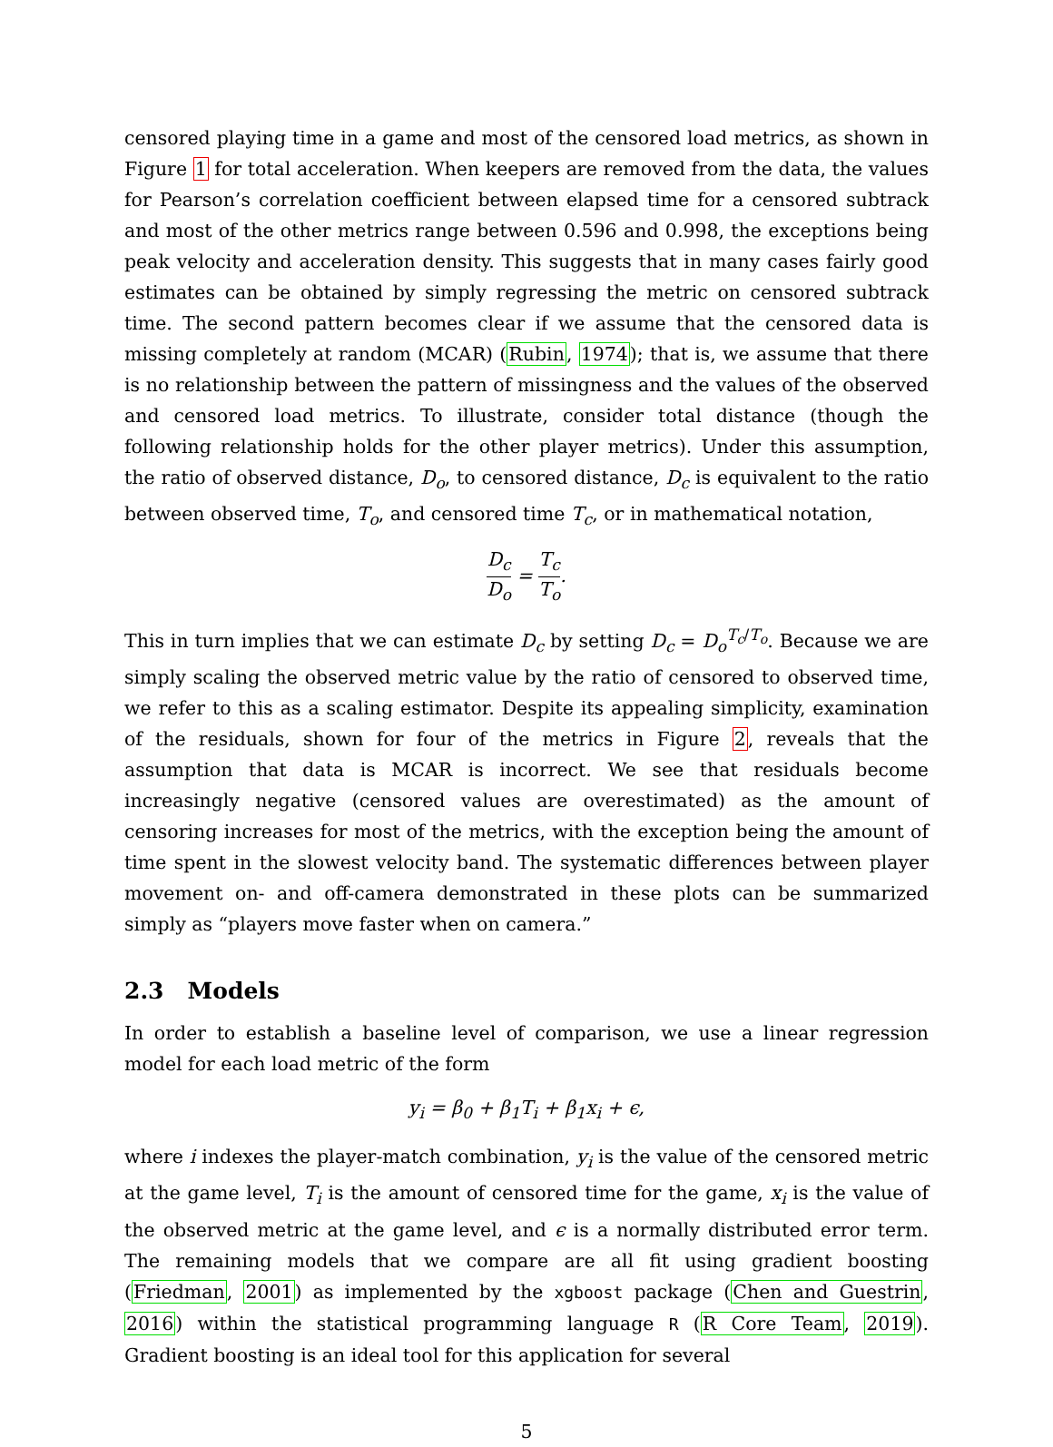censored playing time in a game and most of the censored load metrics, as shown in Figure 1 for total acceleration. When keepers are removed from the data, the values for Pearson’s correlation coefficient between elapsed time for a censored subtrack and most of the other metrics range between 0.596 and 0.998, the exceptions being peak velocity and acceleration density. This suggests that in many cases fairly good estimates can be obtained by simply regressing the metric on censored subtrack time. The second pattern becomes clear if we assume that the censored data is missing completely at random (MCAR) (Rubin, 1974); that is, we assume that there is no relationship between the pattern of missingness and the values of the observed and censored load metrics. To illustrate, consider total distance (though the following relationship holds for the other player metrics). Under this assumption, the ratio of observed distance, D<sub>o</sub>, to censored distance, D<sub>c</sub> is equivalent to the ratio between observed time, T<sub>o</sub>, and censored time T<sub>c</sub>, or in mathematical notation,
D<sub>c</sub> D<sub>o</sub> = T<sub>c</sub> T<sub>o</sub>.
This in turn implies that we can estimate D<sub>c</sub> by setting D<sub>c</sub> = D<sub>o</sub><sup>T<sub>c</sub>/T<sub>o</sub></sup>. Because we are simply scaling the observed metric value by the ratio of censored to observed time, we refer to this as a scaling estimator. Despite its appealing simplicity, examination of the residuals, shown for four of the metrics in Figure 2, reveals that the assumption that data is MCAR is incorrect. We see that residuals become increasingly negative (censored values are overestimated) as the amount of censoring increases for most of the metrics, with the exception being the amount of time spent in the slowest velocity band. The systematic differences between player movement on- and off-camera demonstrated in these plots can be summarized simply as “players move faster when on camera.”
2.3 Models
In order to establish a baseline level of comparison, we use a linear regression model for each load metric of the form
y<sub>i</sub> = β<sub>0</sub> + β<sub>1</sub>T<sub>i</sub> + β<sub>1</sub>x<sub>i</sub> + ϵ,
where i indexes the player-match combination, y<sub>i</sub> is the value of the censored metric at the game level, T<sub>i</sub> is the amount of censored time for the game, x<sub>i</sub> is the value of the observed metric at the game level, and ϵ is a normally distributed error term. The remaining models that we compare are all fit using gradient boosting (Friedman, 2001) as implemented by the xgboost package (Chen and Guestrin, 2016) within the statistical programming language R (R Core Team, 2019). Gradient boosting is an ideal tool for this application for several
5